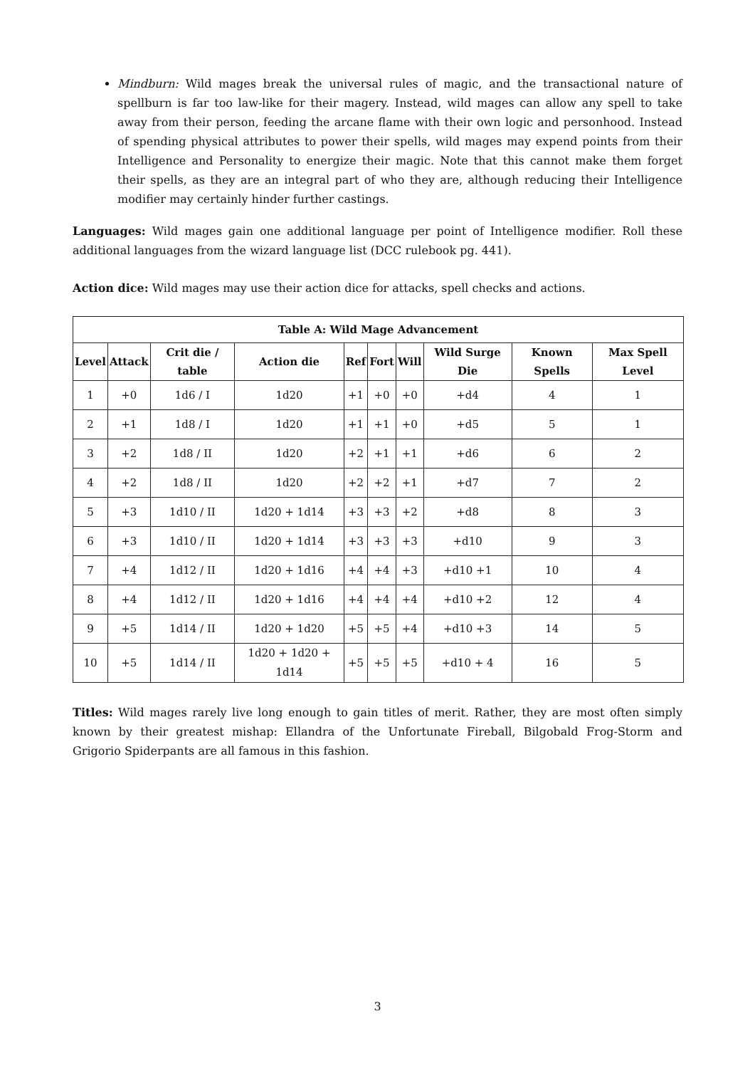Mindburn: Wild mages break the universal rules of magic, and the transactional nature of spellburn is far too law-like for their magery. Instead, wild mages can allow any spell to take away from their person, feeding the arcane flame with their own logic and personhood. Instead of spending physical attributes to power their spells, wild mages may expend points from their Intelligence and Personality to energize their magic. Note that this cannot make them forget their spells, as they are an integral part of who they are, although reducing their Intelligence modifier may certainly hinder further castings.
Languages: Wild mages gain one additional language per point of Intelligence modifier. Roll these additional languages from the wizard language list (DCC rulebook pg. 441).
Action dice: Wild mages may use their action dice for attacks, spell checks and actions.
| Table A: Wild Mage Advancement | | | | | | | | | |
| --- | --- | --- | --- | --- | --- | --- | --- | --- | --- |
| Level | Attack | Crit die / table | Action die | Ref | Fort | Will | Wild Surge Die | Known Spells | Max Spell Level |
| 1 | +0 | 1d6 / I | 1d20 | +1 | +0 | +0 | +d4 | 4 | 1 |
| 2 | +1 | 1d8 / I | 1d20 | +1 | +1 | +0 | +d5 | 5 | 1 |
| 3 | +2 | 1d8 / II | 1d20 | +2 | +1 | +1 | +d6 | 6 | 2 |
| 4 | +2 | 1d8 / II | 1d20 | +2 | +2 | +1 | +d7 | 7 | 2 |
| 5 | +3 | 1d10 / II | 1d20 + 1d14 | +3 | +3 | +2 | +d8 | 8 | 3 |
| 6 | +3 | 1d10 / II | 1d20 + 1d14 | +3 | +3 | +3 | +d10 | 9 | 3 |
| 7 | +4 | 1d12 / II | 1d20 + 1d16 | +4 | +4 | +3 | +d10 +1 | 10 | 4 |
| 8 | +4 | 1d12 / II | 1d20 + 1d16 | +4 | +4 | +4 | +d10 +2 | 12 | 4 |
| 9 | +5 | 1d14 / II | 1d20 + 1d20 | +5 | +5 | +4 | +d10 +3 | 14 | 5 |
| 10 | +5 | 1d14 / II | 1d20 + 1d20 + 1d14 | +5 | +5 | +5 | +d10 + 4 | 16 | 5 |
Titles: Wild mages rarely live long enough to gain titles of merit. Rather, they are most often simply known by their greatest mishap: Ellandra of the Unfortunate Fireball, Bilgobald Frog-Storm and Grigorio Spiderpants are all famous in this fashion.
3